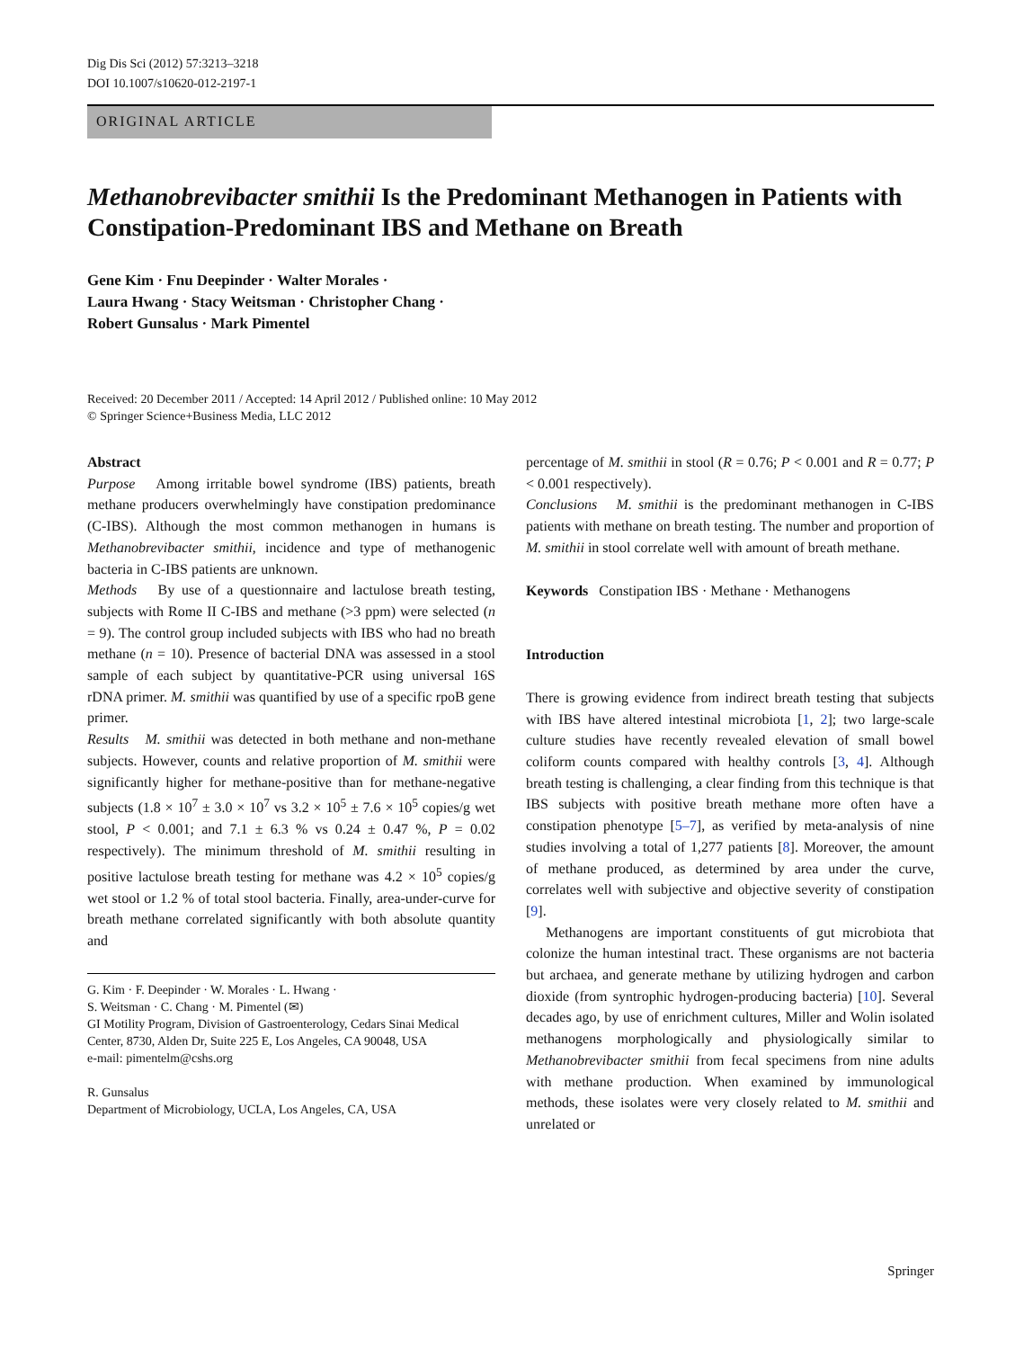Dig Dis Sci (2012) 57:3213–3218
DOI 10.1007/s10620-012-2197-1
ORIGINAL ARTICLE
Methanobrevibacter smithii Is the Predominant Methanogen in Patients with Constipation-Predominant IBS and Methane on Breath
Gene Kim · Fnu Deepinder · Walter Morales ·
Laura Hwang · Stacy Weitsman · Christopher Chang ·
Robert Gunsalus · Mark Pimentel
Received: 20 December 2011 / Accepted: 14 April 2012 / Published online: 10 May 2012
© Springer Science+Business Media, LLC 2012
Abstract
Purpose Among irritable bowel syndrome (IBS) patients, breath methane producers overwhelmingly have constipation predominance (C-IBS). Although the most common methanogen in humans is Methanobrevibacter smithii, incidence and type of methanogenic bacteria in C-IBS patients are unknown.
Methods By use of a questionnaire and lactulose breath testing, subjects with Rome II C-IBS and methane (>3 ppm) were selected (n = 9). The control group included subjects with IBS who had no breath methane (n = 10). Presence of bacterial DNA was assessed in a stool sample of each subject by quantitative-PCR using universal 16S rDNA primer. M. smithii was quantified by use of a specific rpoB gene primer.
Results M. smithii was detected in both methane and non-methane subjects. However, counts and relative proportion of M. smithii were significantly higher for methane-positive than for methane-negative subjects (1.8 × 10<sup>7</sup> ± 3.0 × 10<sup>7</sup> vs 3.2 × 10<sup>5</sup> ± 7.6 × 10<sup>5</sup> copies/g wet stool, P < 0.001; and 7.1 ± 6.3 % vs 0.24 ± 0.47 %, P = 0.02 respectively). The minimum threshold of M. smithii resulting in positive lactulose breath testing for methane was 4.2 × 10<sup>5</sup> copies/g wet stool or 1.2 % of total stool bacteria. Finally, area-under-curve for breath methane correlated significantly with both absolute quantity and
G. Kim · F. Deepinder · W. Morales · L. Hwang ·
S. Weitsman · C. Chang · M. Pimentel (✉)
GI Motility Program, Division of Gastroenterology, Cedars Sinai Medical Center, 8730, Alden Dr, Suite 225 E, Los Angeles, CA 90048, USA
e-mail: pimentelm@cshs.org
R. Gunsalus
Department of Microbiology, UCLA, Los Angeles, CA, USA
percentage of M. smithii in stool (R = 0.76; P < 0.001 and R = 0.77; P < 0.001 respectively).
Conclusions M. smithii is the predominant methanogen in C-IBS patients with methane on breath testing. The number and proportion of M. smithii in stool correlate well with amount of breath methane.
Keywords Constipation IBS · Methane · Methanogens
Introduction
There is growing evidence from indirect breath testing that subjects with IBS have altered intestinal microbiota [1, 2]; two large-scale culture studies have recently revealed elevation of small bowel coliform counts compared with healthy controls [3, 4]. Although breath testing is challenging, a clear finding from this technique is that IBS subjects with positive breath methane more often have a constipation phenotype [5–7], as verified by meta-analysis of nine studies involving a total of 1,277 patients [8]. Moreover, the amount of methane produced, as determined by area under the curve, correlates well with subjective and objective severity of constipation [9].
Methanogens are important constituents of gut microbiota that colonize the human intestinal tract. These organisms are not bacteria but archaea, and generate methane by utilizing hydrogen and carbon dioxide (from syntrophic hydrogen-producing bacteria) [10]. Several decades ago, by use of enrichment cultures, Miller and Wolin isolated methanogens morphologically and physiologically similar to Methanobrevibacter smithii from fecal specimens from nine adults with methane production. When examined by immunological methods, these isolates were very closely related to M. smithii and unrelated or
Springer